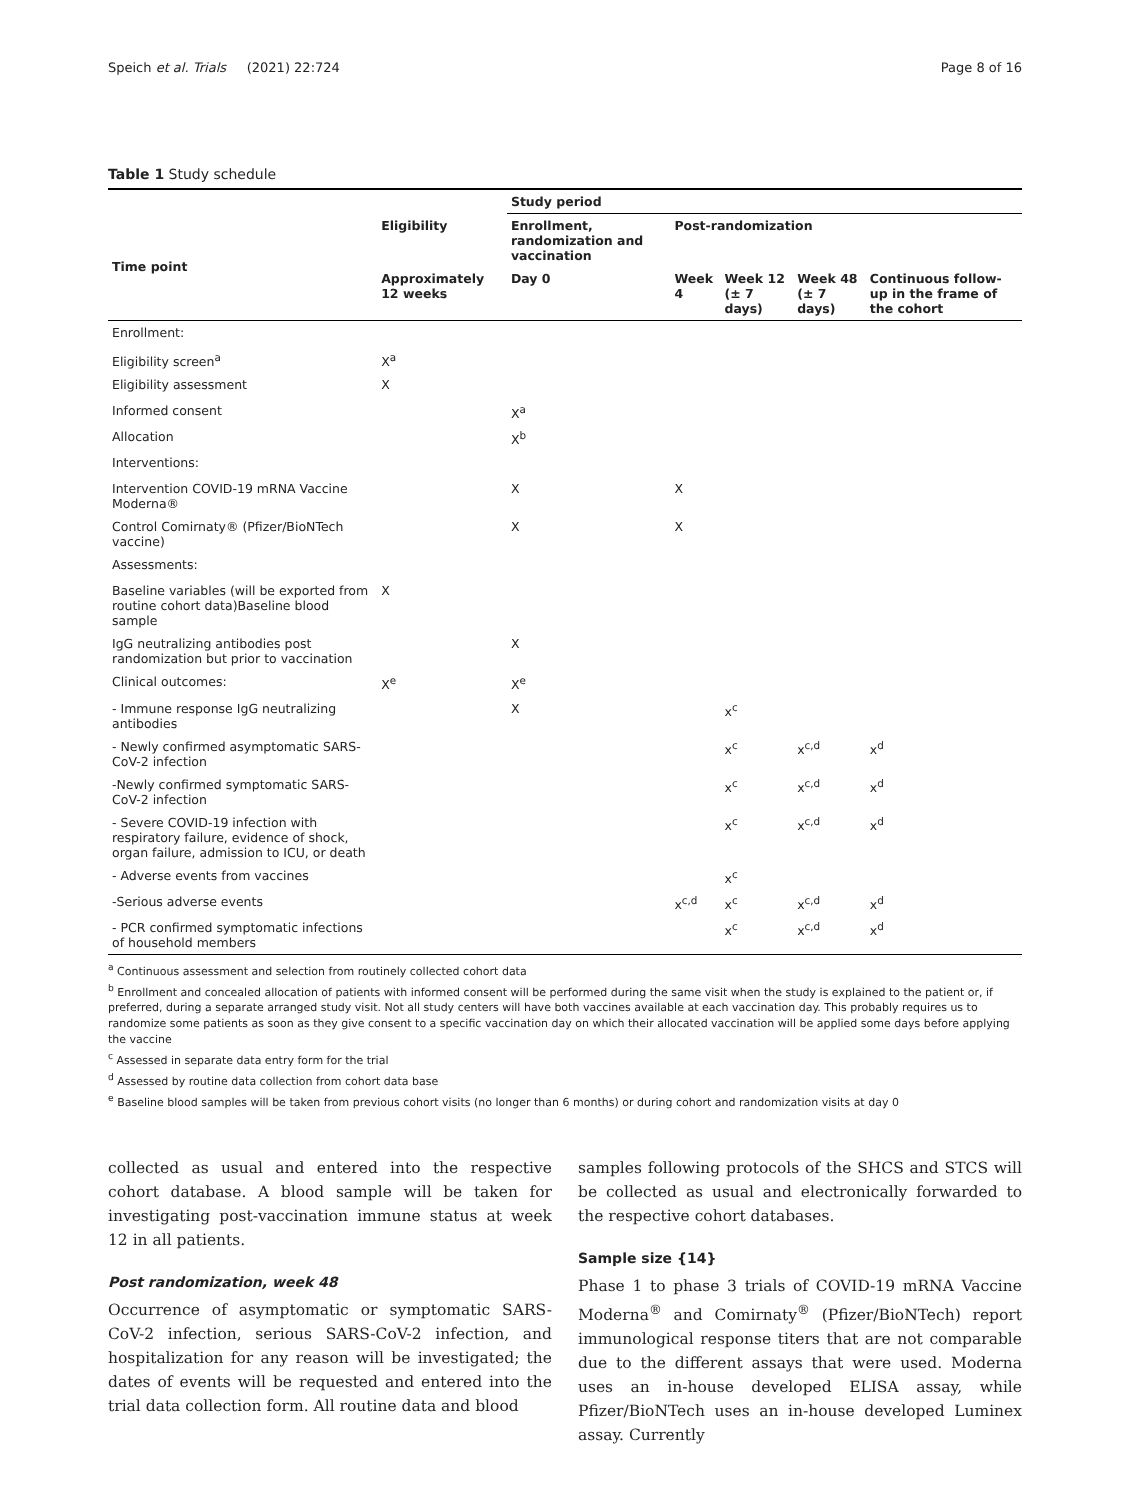Speich et al. Trials (2021) 22:724 Page 8 of 16
Table 1 Study schedule
| | | Study period | | | | |
| --- | --- | --- | --- | --- | --- | --- |
| Time point | Eligibility | Enrollment, randomization and vaccination | Post-randomization | | | |
| | Approximately 12 weeks | Day 0 | Week 4 | Week 12 (± 7 days) | Week 48 (± 7 days) | Continuous follow-up in the frame of the cohort |
| Enrollment: | | | | | | |
| Eligibility screen<sup>a</sup> | X<sup>a</sup> | | | | | |
| Eligibility assessment | X | | | | | |
| Informed consent | | X<sup>a</sup> | | | | |
| Allocation | | X<sup>b</sup> | | | | |
| Interventions: | | | | | | |
| Intervention COVID-19 mRNA Vaccine Moderna® | | X | X | | | |
| Control Comirnaty® (Pfizer/BioNTech vaccine) | | X | X | | | |
| Assessments: | | | | | | |
| Baseline variables (will be exported from routine cohort data)Baseline blood sample | X | | | | | |
| IgG neutralizing antibodies post randomization but prior to vaccination | | X | | | | |
| Clinical outcomes: | X<sup>e</sup> | X<sup>e</sup> | | | | |
| - Immune response IgG neutralizing antibodies | | X | | x<sup>c</sup> | | |
| - Newly confirmed asymptomatic SARS-CoV-2 infection | | | | x<sup>c</sup> | x<sup>c,d</sup> | x<sup>d</sup> |
| -Newly confirmed symptomatic SARS-CoV-2 infection | | | | x<sup>c</sup> | x<sup>c,d</sup> | x<sup>d</sup> |
| - Severe COVID-19 infection with respiratory failure, evidence of shock, organ failure, admission to ICU, or death | | | | x<sup>c</sup> | x<sup>c,d</sup> | x<sup>d</sup> |
| - Adverse events from vaccines | | | | x<sup>c</sup> | | |
| -Serious adverse events | | | x<sup>c,d</sup> | x<sup>c</sup> | x<sup>c,d</sup> | x<sup>d</sup> |
| - PCR confirmed symptomatic infections of household members | | | | x<sup>c</sup> | x<sup>c,d</sup> | x<sup>d</sup> |
<sup>a</sup> Continuous assessment and selection from routinely collected cohort data
<sup>b</sup> Enrollment and concealed allocation of patients with informed consent will be performed during the same visit when the study is explained to the patient or, if preferred, during a separate arranged study visit. Not all study centers will have both vaccines available at each vaccination day. This probably requires us to randomize some patients as soon as they give consent to a specific vaccination day on which their allocated vaccination will be applied some days before applying the vaccine
<sup>c</sup> Assessed in separate data entry form for the trial
<sup>d</sup> Assessed by routine data collection from cohort data base
<sup>e</sup> Baseline blood samples will be taken from previous cohort visits (no longer than 6 months) or during cohort and randomization visits at day 0
collected as usual and entered into the respective cohort database. A blood sample will be taken for investigating post-vaccination immune status at week 12 in all patients.
Post randomization, week 48
Occurrence of asymptomatic or symptomatic SARS-CoV-2 infection, serious SARS-CoV-2 infection, and hospitalization for any reason will be investigated; the dates of events will be requested and entered into the trial data collection form. All routine data and blood
samples following protocols of the SHCS and STCS will be collected as usual and electronically forwarded to the respective cohort databases.
Sample size {14}
Phase 1 to phase 3 trials of COVID-19 mRNA Vaccine Moderna<sup>®</sup> and Comirnaty<sup>®</sup> (Pfizer/BioNTech) report immunological response titers that are not comparable due to the different assays that were used. Moderna uses an in-house developed ELISA assay, while Pfizer/BioNTech uses an in-house developed Luminex assay. Currently